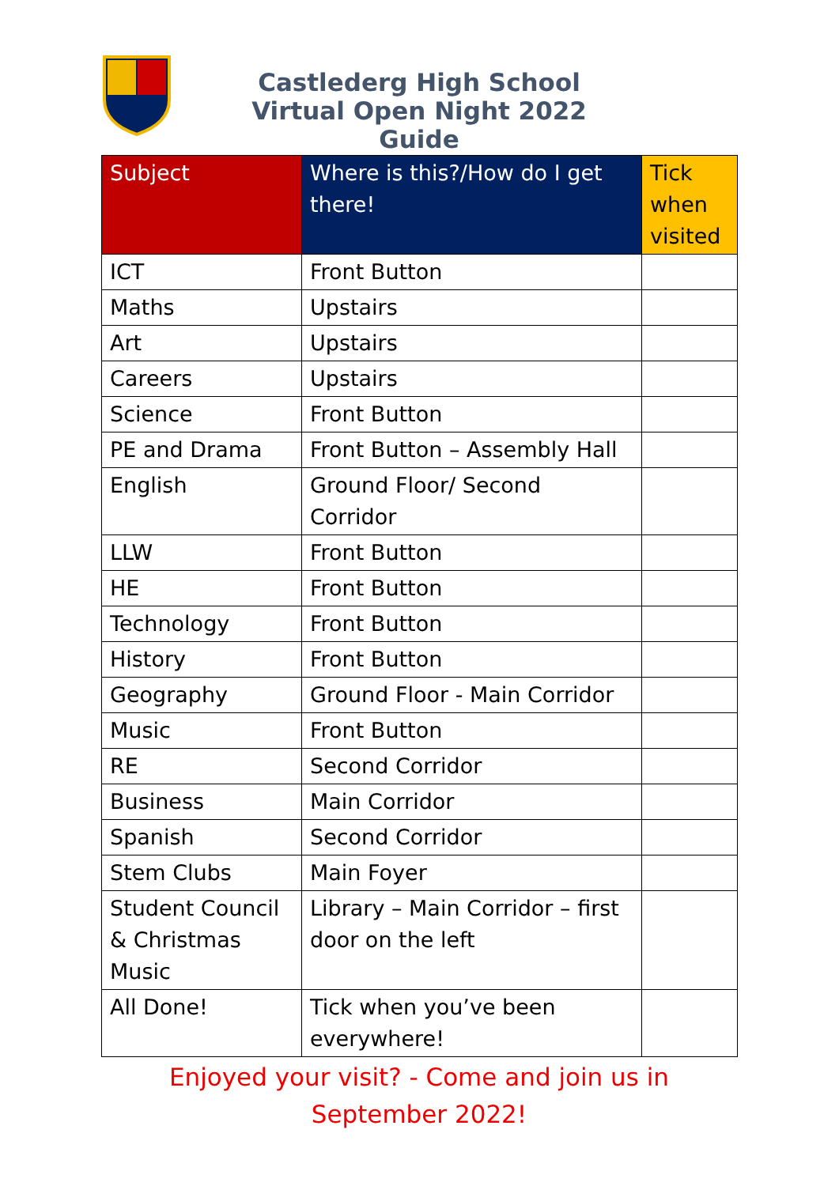Castlederg High School
Virtual Open Night 2022
Guide
| Subject | Where is this?/How do I get there! | Tick when visited |
| --- | --- | --- |
| ICT | Front Button | |
| Maths | Upstairs | |
| Art | Upstairs | |
| Careers | Upstairs | |
| Science | Front Button | |
| PE and Drama | Front Button – Assembly Hall | |
| English | Ground Floor/ Second Corridor | |
| LLW | Front Button | |
| HE | Front Button | |
| Technology | Front Button | |
| History | Front Button | |
| Geography | Ground Floor - Main Corridor | |
| Music | Front Button | |
| RE | Second Corridor | |
| Business | Main Corridor | |
| Spanish | Second Corridor | |
| Stem Clubs | Main Foyer | |
| Student Council & Christmas Music | Library – Main Corridor – first door on the left | |
| All Done! | Tick when you’ve been everywhere! | |
Enjoyed your visit? - Come and join us in September 2022!